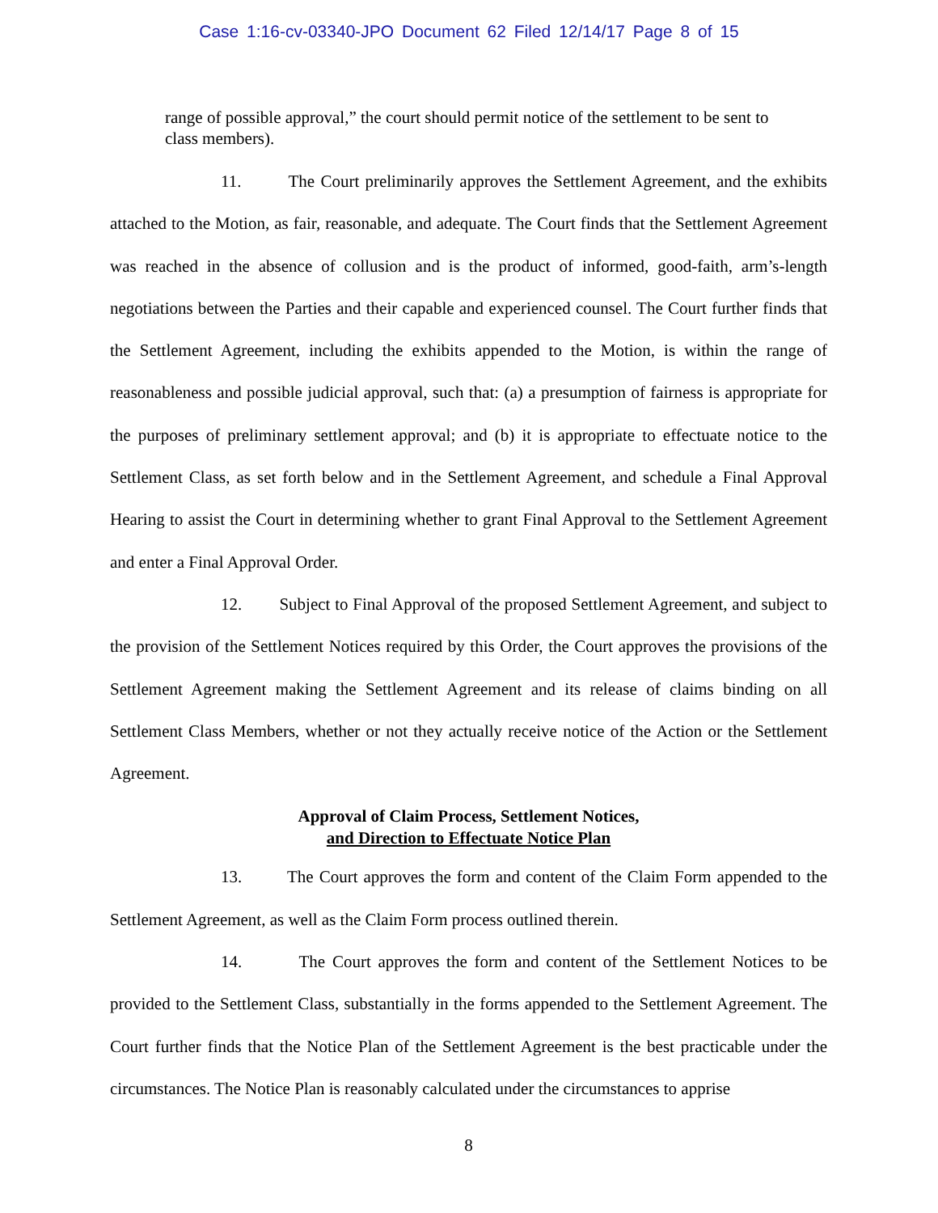Case 1:16-cv-03340-JPO Document 62 Filed 12/14/17 Page 8 of 15
range of possible approval,” the court should permit notice of the settlement to be sent to class members).
11. The Court preliminarily approves the Settlement Agreement, and the exhibits attached to the Motion, as fair, reasonable, and adequate. The Court finds that the Settlement Agreement was reached in the absence of collusion and is the product of informed, good-faith, arm’s-length negotiations between the Parties and their capable and experienced counsel. The Court further finds that the Settlement Agreement, including the exhibits appended to the Motion, is within the range of reasonableness and possible judicial approval, such that: (a) a presumption of fairness is appropriate for the purposes of preliminary settlement approval; and (b) it is appropriate to effectuate notice to the Settlement Class, as set forth below and in the Settlement Agreement, and schedule a Final Approval Hearing to assist the Court in determining whether to grant Final Approval to the Settlement Agreement and enter a Final Approval Order.
12. Subject to Final Approval of the proposed Settlement Agreement, and subject to the provision of the Settlement Notices required by this Order, the Court approves the provisions of the Settlement Agreement making the Settlement Agreement and its release of claims binding on all Settlement Class Members, whether or not they actually receive notice of the Action or the Settlement Agreement.
Approval of Claim Process, Settlement Notices,
and Direction to Effectuate Notice Plan
13. The Court approves the form and content of the Claim Form appended to the Settlement Agreement, as well as the Claim Form process outlined therein.
14. The Court approves the form and content of the Settlement Notices to be provided to the Settlement Class, substantially in the forms appended to the Settlement Agreement. The Court further finds that the Notice Plan of the Settlement Agreement is the best practicable under the circumstances. The Notice Plan is reasonably calculated under the circumstances to apprise
8